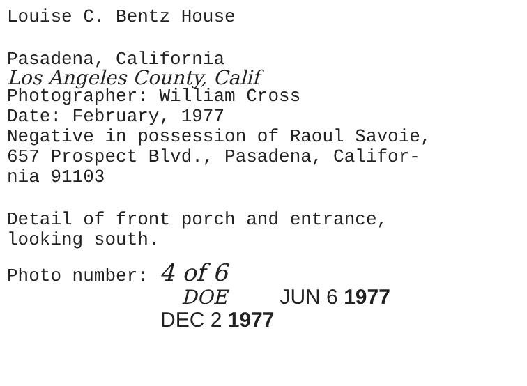Louise C. Bentz House
Pasadena, California
Los Angeles County, Calif
Photographer: William Cross
Date: February, 1977
Negative in possession of Raoul Savoie,
657 Prospect Blvd., Pasadena, Califor-
nia 91103
Detail of front porch and entrance,
looking south.
Photo number: 4 of 6
DOE JUN 6 1977
DEC 2 1977